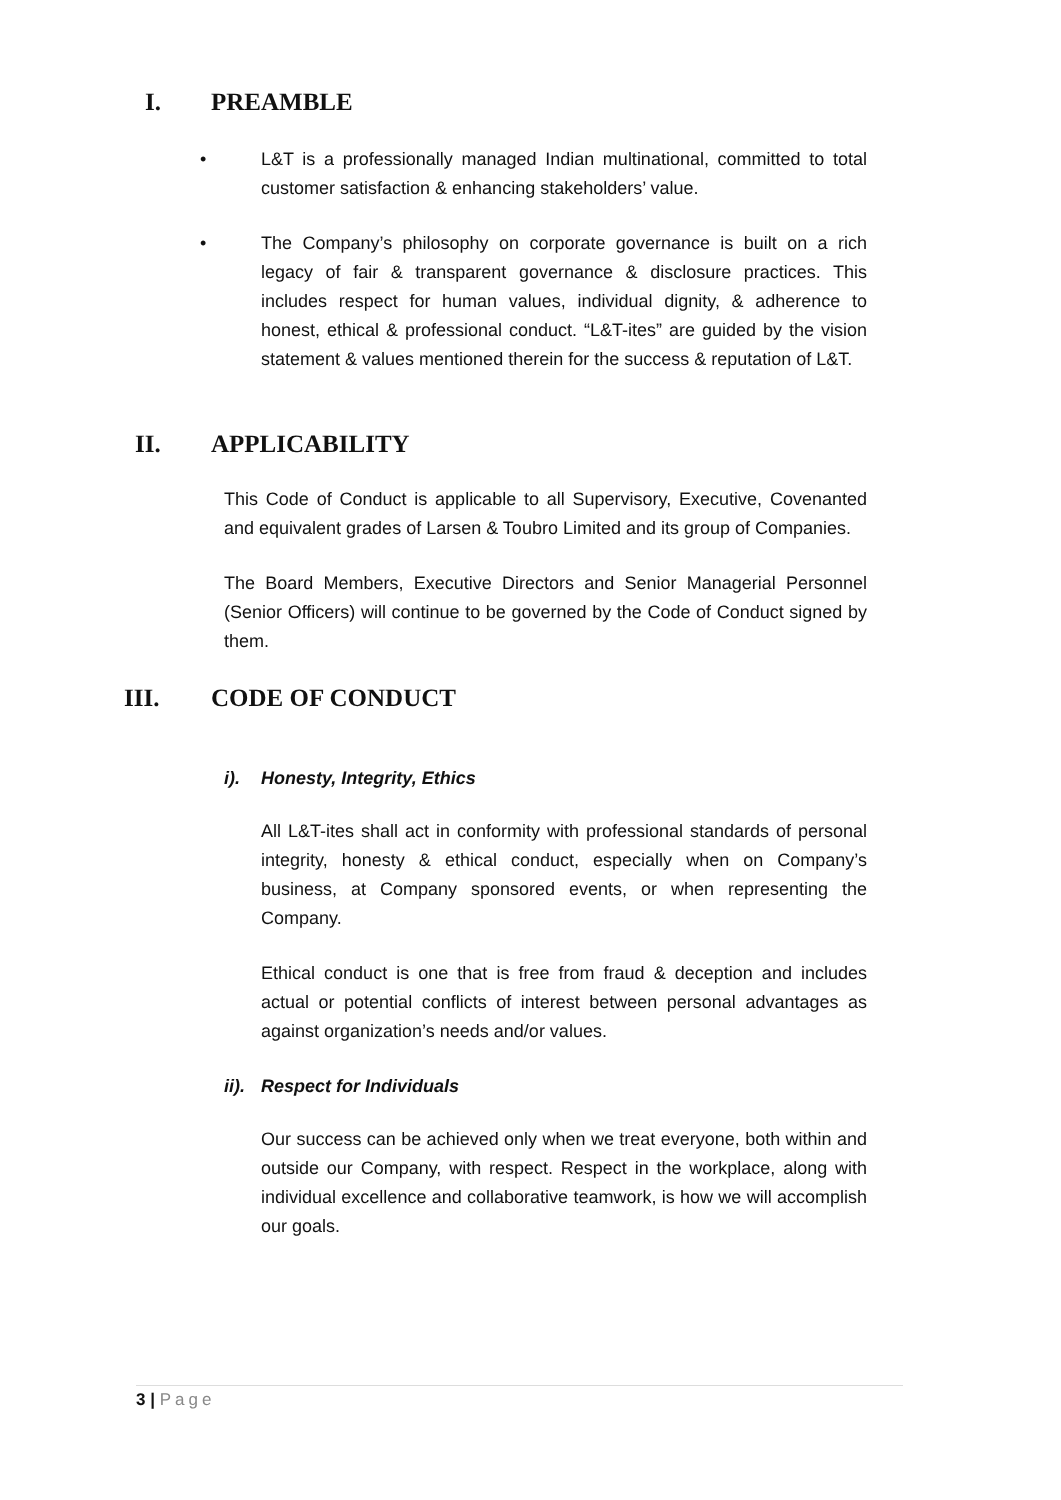I. PREAMBLE
• L&T is a professionally managed Indian multinational, committed to total customer satisfaction & enhancing stakeholders’ value.
• The Company’s philosophy on corporate governance is built on a rich legacy of fair & transparent governance & disclosure practices. This includes respect for human values, individual dignity, & adherence to honest, ethical & professional conduct. “L&T-ites” are guided by the vision statement & values mentioned therein for the success & reputation of L&T.
II. APPLICABILITY
This Code of Conduct is applicable to all Supervisory, Executive, Covenanted and equivalent grades of Larsen & Toubro Limited and its group of Companies.
The Board Members, Executive Directors and Senior Managerial Personnel (Senior Officers) will continue to be governed by the Code of Conduct signed by them.
III. CODE OF CONDUCT
i). Honesty, Integrity, Ethics
All L&T-ites shall act in conformity with professional standards of personal integrity, honesty & ethical conduct, especially when on Company’s business, at Company sponsored events, or when representing the Company.
Ethical conduct is one that is free from fraud & deception and includes actual or potential conflicts of interest between personal advantages as against organization’s needs and/or values.
ii). Respect for Individuals
Our success can be achieved only when we treat everyone, both within and outside our Company, with respect. Respect in the workplace, along with individual excellence and collaborative teamwork, is how we will accomplish our goals.
3 | Page